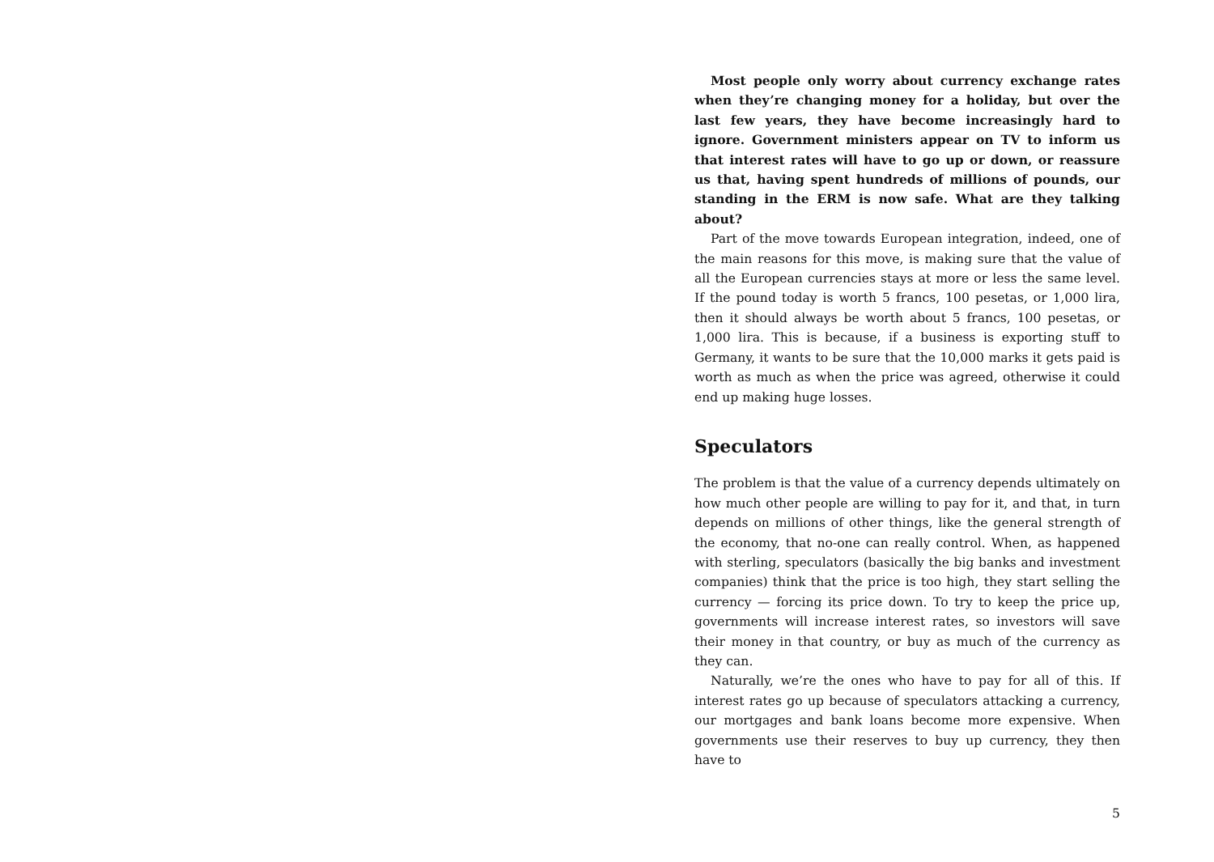Most people only worry about currency exchange rates when they’re changing money for a holiday, but over the last few years, they have become increasingly hard to ignore. Government ministers appear on TV to inform us that interest rates will have to go up or down, or reassure us that, having spent hundreds of millions of pounds, our standing in the ERM is now safe. What are they talking about?
Part of the move towards European integration, indeed, one of the main reasons for this move, is making sure that the value of all the European currencies stays at more or less the same level. If the pound today is worth 5 francs, 100 pesetas, or 1,000 lira, then it should always be worth about 5 francs, 100 pesetas, or 1,000 lira. This is because, if a business is exporting stuff to Germany, it wants to be sure that the 10,000 marks it gets paid is worth as much as when the price was agreed, otherwise it could end up making huge losses.
Speculators
The problem is that the value of a currency depends ultimately on how much other people are willing to pay for it, and that, in turn depends on millions of other things, like the general strength of the economy, that no-one can really control. When, as happened with sterling, speculators (basically the big banks and investment companies) think that the price is too high, they start selling the currency — forcing its price down. To try to keep the price up, governments will increase interest rates, so investors will save their money in that country, or buy as much of the currency as they can.
Naturally, we’re the ones who have to pay for all of this. If interest rates go up because of speculators attacking a currency, our mortgages and bank loans become more expensive. When governments use their reserves to buy up currency, they then have to
5